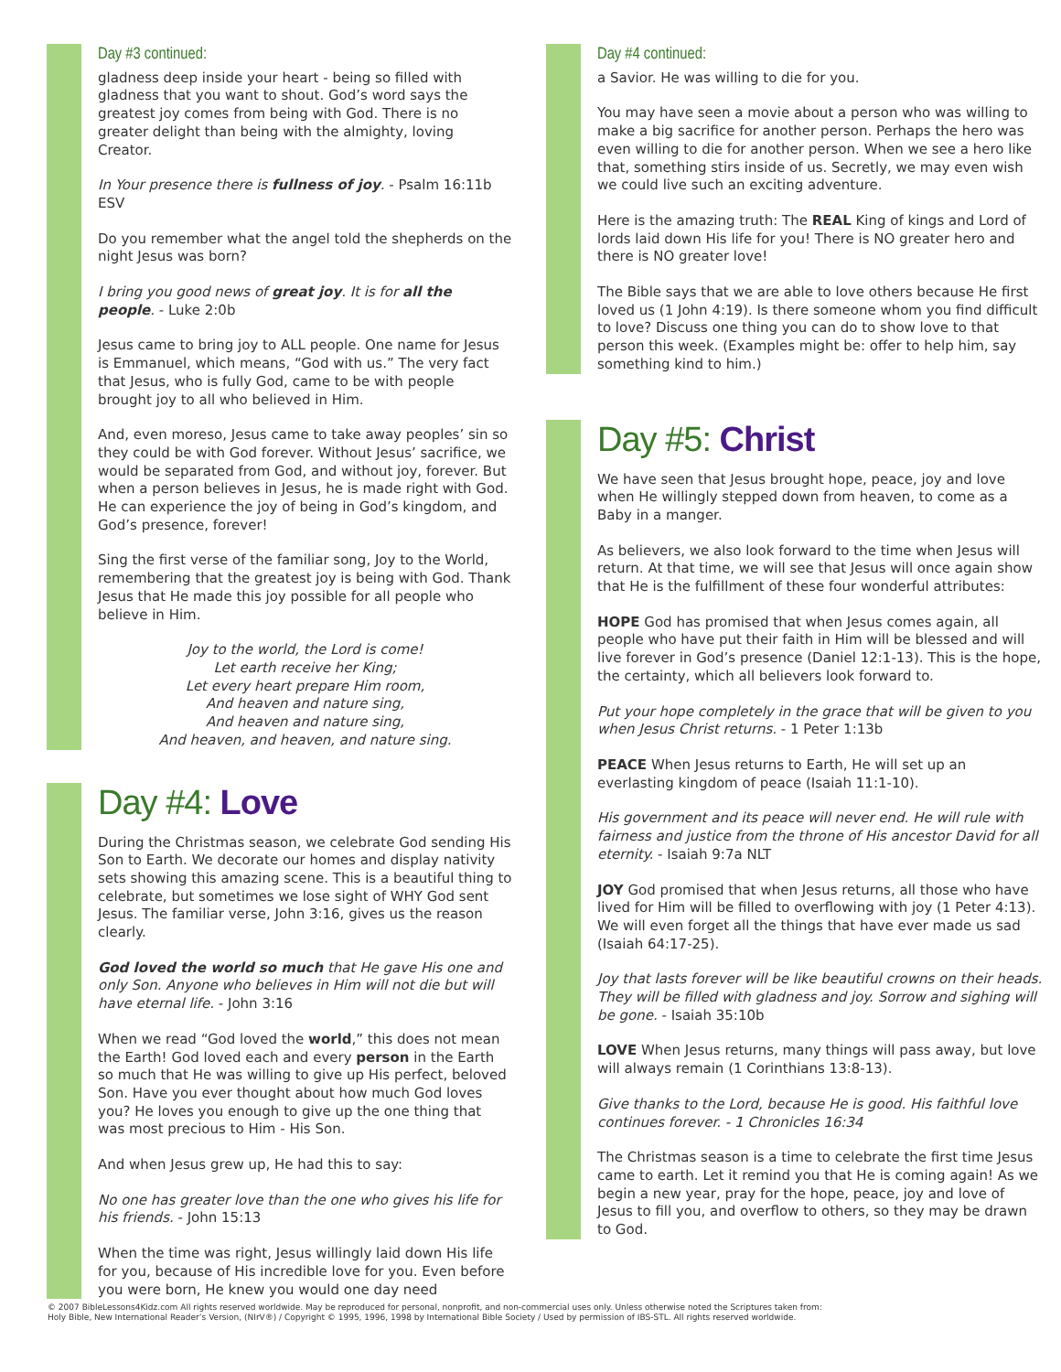Day #3 continued:
gladness deep inside your heart - being so filled with gladness that you want to shout. God’s word says the greatest joy comes from being with God. There is no greater delight than being with the almighty, loving Creator.
In Your presence there is fullness of joy. - Psalm 16:11b ESV
Do you remember what the angel told the shepherds on the night Jesus was born?
I bring you good news of great joy. It is for all the people. - Luke 2:0b
Jesus came to bring joy to ALL people. One name for Jesus is Emmanuel, which means, “God with us.” The very fact that Jesus, who is fully God, came to be with people brought joy to all who believed in Him.
And, even moreso, Jesus came to take away peoples’ sin so they could be with God forever. Without Jesus’ sacrifice, we would be separated from God, and without joy, forever. But when a person believes in Jesus, he is made right with God. He can experience the joy of being in God’s kingdom, and God’s presence, forever!
Sing the first verse of the familiar song, Joy to the World, remembering that the greatest joy is being with God. Thank Jesus that He made this joy possible for all people who believe in Him.
Joy to the world, the Lord is come!
Let earth receive her King;
Let every heart prepare Him room,
And heaven and nature sing,
And heaven and nature sing,
And heaven, and heaven, and nature sing.
Day #4: Love
During the Christmas season, we celebrate God sending His Son to Earth. We decorate our homes and display nativity sets showing this amazing scene. This is a beautiful thing to celebrate, but sometimes we lose sight of WHY God sent Jesus. The familiar verse, John 3:16, gives us the reason clearly.
God loved the world so much that He gave His one and only Son. Anyone who believes in Him will not die but will have eternal life. - John 3:16
When we read “God loved the world,” this does not mean the Earth! God loved each and every person in the Earth so much that He was willing to give up His perfect, beloved Son. Have you ever thought about how much God loves you? He loves you enough to give up the one thing that was most precious to Him - His Son.
And when Jesus grew up, He had this to say:
No one has greater love than the one who gives his life for his friends. - John 15:13
When the time was right, Jesus willingly laid down His life for you, because of His incredible love for you. Even before you were born, He knew you would one day need
Day #4 continued:
a Savior. He was willing to die for you.
You may have seen a movie about a person who was willing to make a big sacrifice for another person. Perhaps the hero was even willing to die for another person. When we see a hero like that, something stirs inside of us. Secretly, we may even wish we could live such an exciting adventure.
Here is the amazing truth: The REAL King of kings and Lord of lords laid down His life for you! There is NO greater hero and there is NO greater love!
The Bible says that we are able to love others because He first loved us (1 John 4:19). Is there someone whom you find difficult to love? Discuss one thing you can do to show love to that person this week. (Examples might be: offer to help him, say something kind to him.)
Day #5: Christ
We have seen that Jesus brought hope, peace, joy and love when He willingly stepped down from heaven, to come as a Baby in a manger.
As believers, we also look forward to the time when Jesus will return. At that time, we will see that Jesus will once again show that He is the fulfillment of these four wonderful attributes:
HOPE God has promised that when Jesus comes again, all people who have put their faith in Him will be blessed and will live forever in God’s presence (Daniel 12:1-13). This is the hope, the certainty, which all believers look forward to.
Put your hope completely in the grace that will be given to you when Jesus Christ returns. - 1 Peter 1:13b
PEACE When Jesus returns to Earth, He will set up an everlasting kingdom of peace (Isaiah 11:1-10).
His government and its peace will never end. He will rule with fairness and justice from the throne of His ancestor David for all eternity. - Isaiah 9:7a NLT
JOY God promised that when Jesus returns, all those who have lived for Him will be filled to overflowing with joy (1 Peter 4:13). We will even forget all the things that have ever made us sad (Isaiah 64:17-25).
Joy that lasts forever will be like beautiful crowns on their heads. They will be filled with gladness and joy. Sorrow and sighing will be gone. - Isaiah 35:10b
LOVE When Jesus returns, many things will pass away, but love will always remain (1 Corinthians 13:8-13).
Give thanks to the Lord, because He is good. His faithful love continues forever. - 1 Chronicles 16:34
The Christmas season is a time to celebrate the first time Jesus came to earth. Let it remind you that He is coming again! As we begin a new year, pray for the hope, peace, joy and love of Jesus to fill you, and overflow to others, so they may be drawn to God.
© 2007 BibleLessons4Kidz.com All rights reserved worldwide. May be reproduced for personal, nonprofit, and non-commercial uses only. Unless otherwise noted the Scriptures taken from:
Holy Bible, New International Reader’s Version, (NIrV®) / Copyright © 1995, 1996, 1998 by International Bible Society / Used by permission of IBS-STL. All rights reserved worldwide.